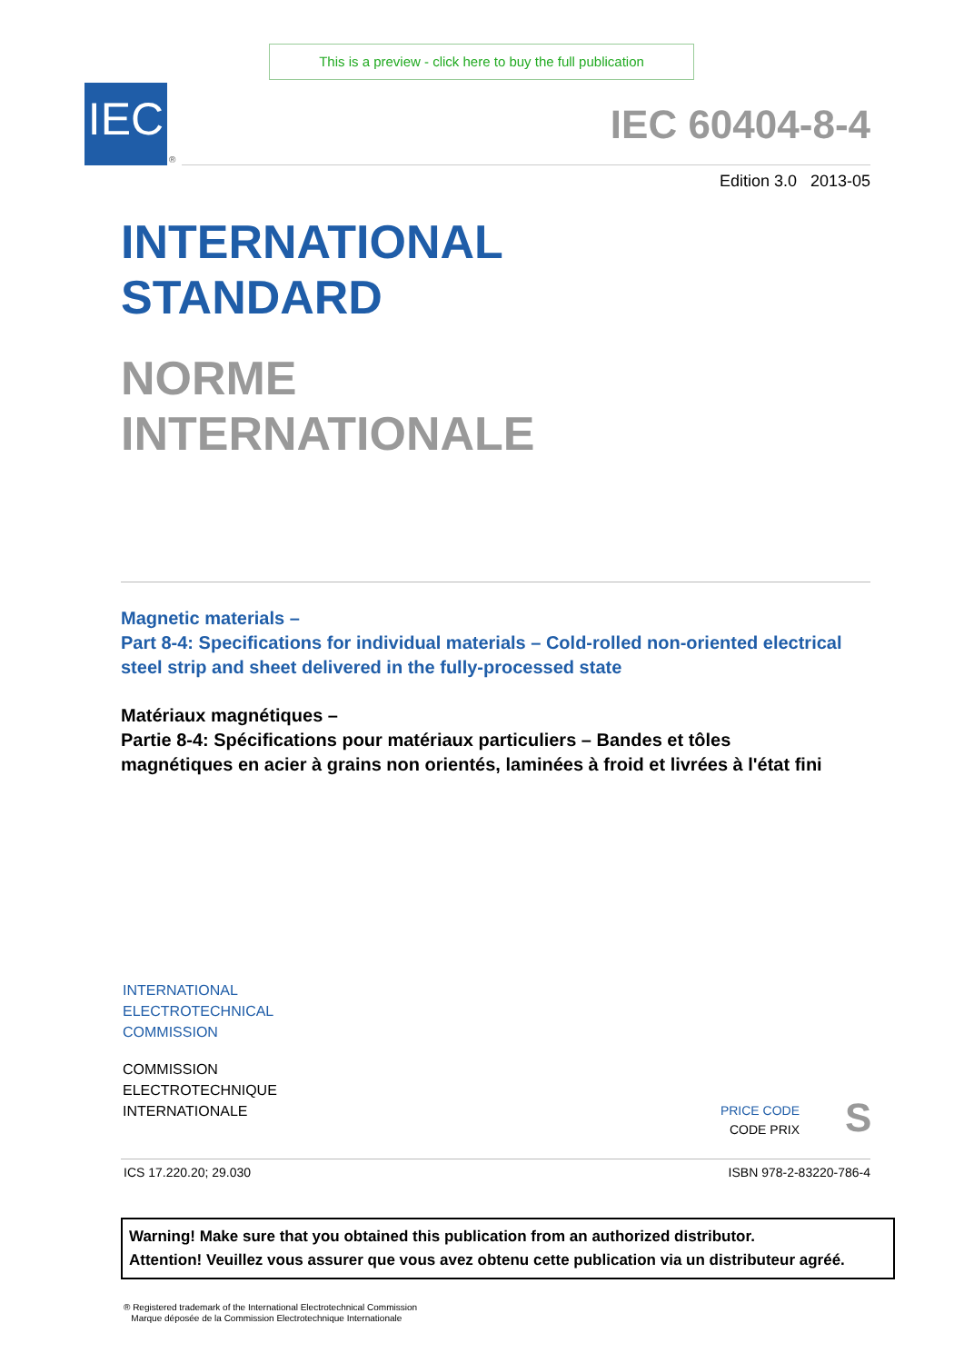This is a preview - click here to buy the full publication
IEC
®
IEC 60404-8-4
Edition 3.0 2013-05
INTERNATIONAL
STANDARD
NORME
INTERNATIONALE
Magnetic materials –
Part 8-4: Specifications for individual materials – Cold-rolled non-oriented electrical steel strip and sheet delivered in the fully-processed state
Matériaux magnétiques –
Partie 8-4: Spécifications pour matériaux particuliers – Bandes et tôles magnétiques en acier à grains non orientés, laminées à froid et livrées à l'état fini
INTERNATIONAL
ELECTROTECHNICAL
COMMISSION
COMMISSION
ELECTROTECHNIQUE
INTERNATIONALE
PRICE CODE
CODE PRIX
S
ICS 17.220.20; 29.030 ISBN 978-2-83220-786-4
Warning! Make sure that you obtained this publication from an authorized distributor.
Attention! Veuillez vous assurer que vous avez obtenu cette publication via un distributeur agréé.
® Registered trademark of the International Electrotechnical Commission
Marque déposée de la Commission Electrotechnique Internationale